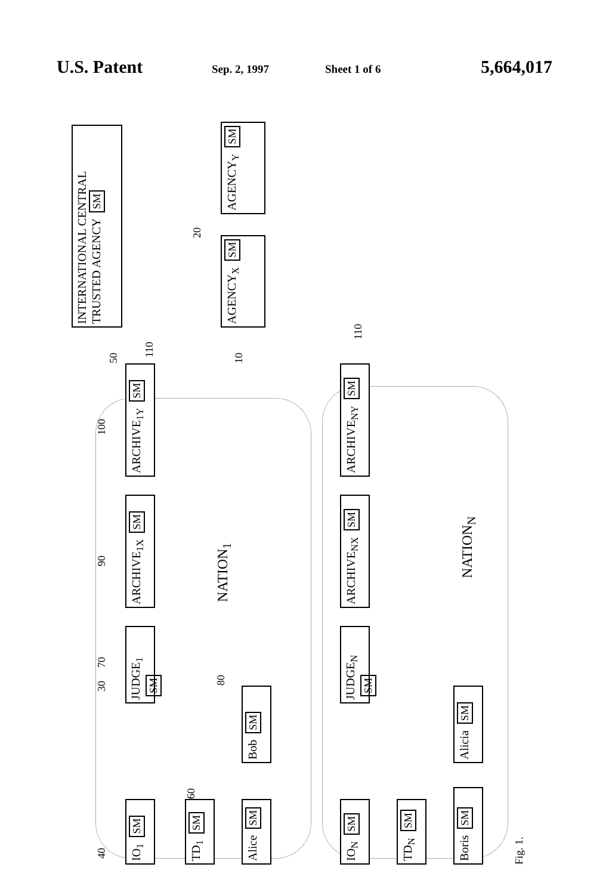U.S. Patent Sep. 2, 1997 Sheet 1 of 6 5,664,017
INTERNATIONAL CENTRAL TRUSTED AGENCY SM
AGENCY<sub>Y</sub> SM
AGENCY<sub>X</sub> SM
20
50
10
110
110
ARCHIVE<sub>1Y</sub> SM
ARCHIVE<sub>1X</sub> SM
JUDGE<sub>1</sub> SM
IO<sub>1</sub> SM
TD<sub>1</sub> SM
Alice SM Bob SM
NATION<sub>1</sub>
40 30 70 90 100
60
80
ARCHIVE<sub>NY</sub> SM
ARCHIVE<sub>NX</sub> SM
JUDGE<sub>N</sub> SM
IO<sub>N</sub> SM
TD<sub>N</sub> SM
Boris SM Alicia SM NATION<sub>N</sub>
Fig. 1.